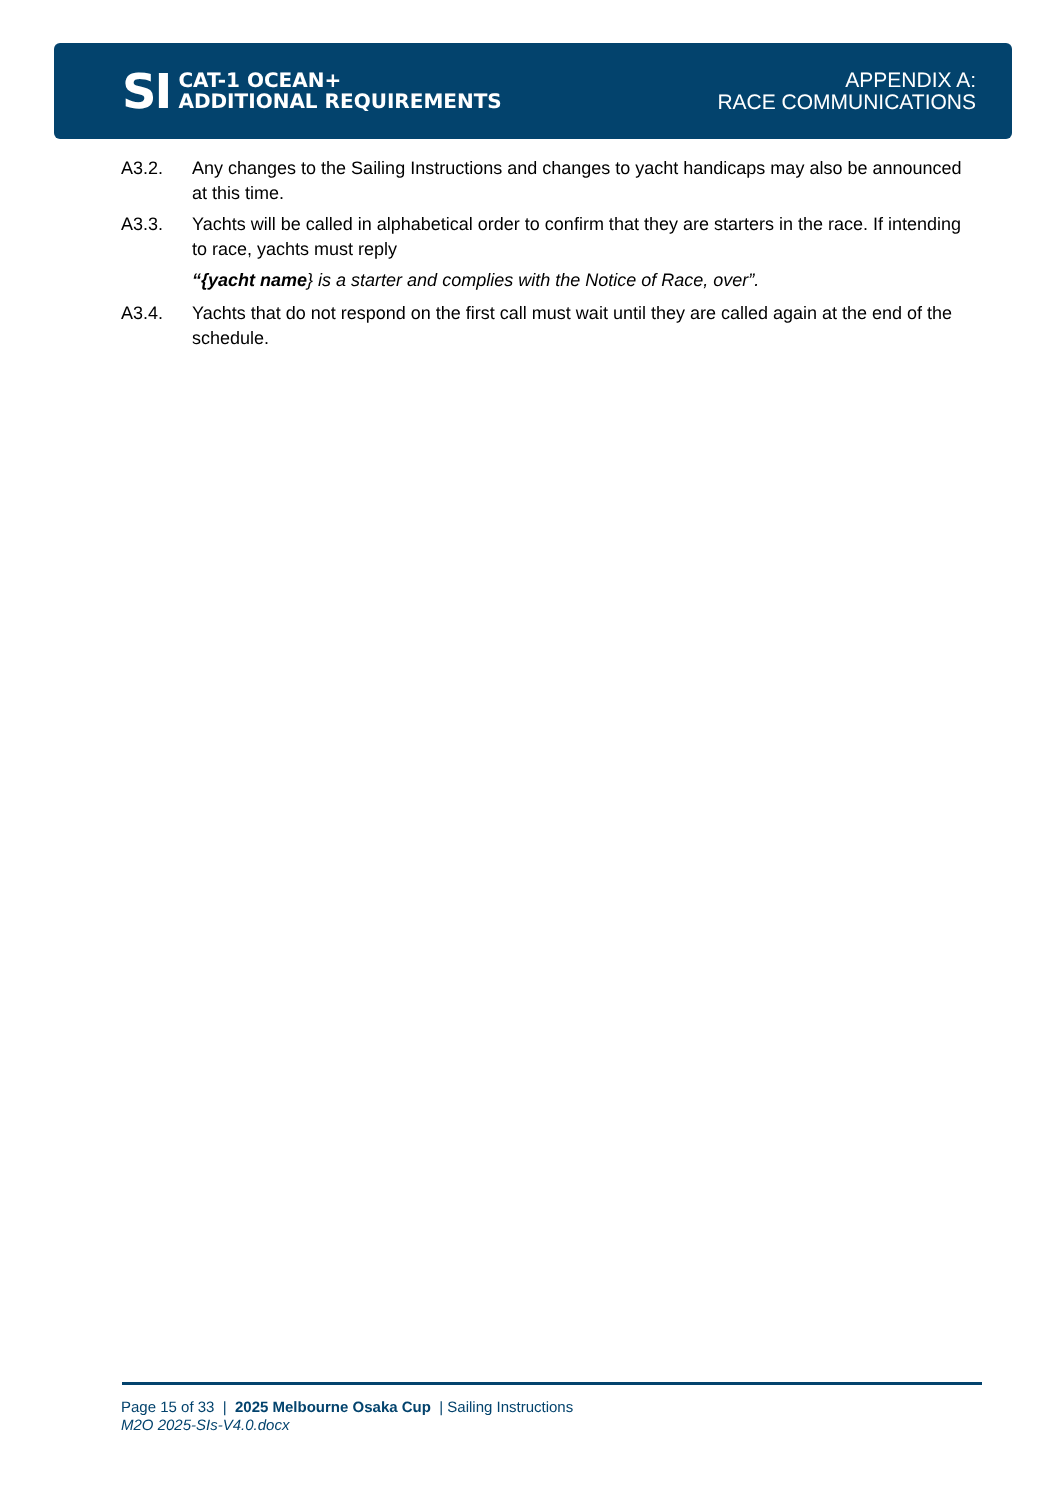SI
CAT-1 OCEAN+
ADDITIONAL REQUIREMENTS
APPENDIX A:
RACE COMMUNICATIONS
A3.2. Any changes to the Sailing Instructions and changes to yacht handicaps may also be announced at this time.
A3.3. Yachts will be called in alphabetical order to confirm that they are starters in the race. If intending to race, yachts must reply
“{yacht name} is a starter and complies with the Notice of Race, over”.
A3.4. Yachts that do not respond on the first call must wait until they are called again at the end of the schedule.
Page 15 of 33 | 2025 Melbourne Osaka Cup | Sailing Instructions
M2O 2025-SIs-V4.0.docx